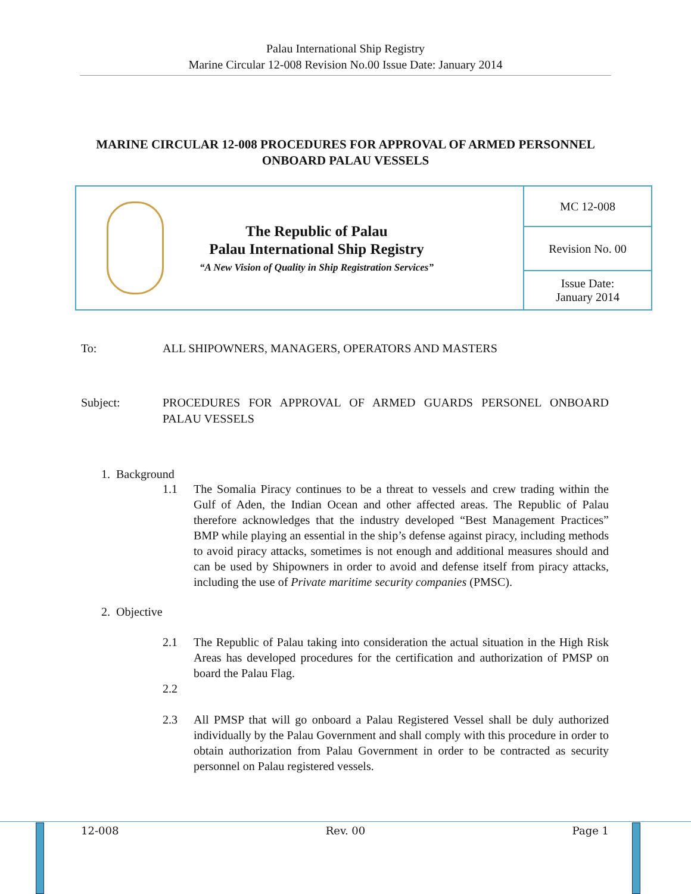Palau International Ship Registry
Marine Circular 12-008 Revision No.00 Issue Date: January 2014
MARINE CIRCULAR 12-008 PROCEDURES FOR APPROVAL OF ARMED PERSONNEL ONBOARD PALAU VESSELS
| The Republic of Palau Palau International Ship Registry “A New Vision of Quality in Ship Registration Services” | MC 12-008 |
| | Revision No. 00 |
| | Issue Date: January 2014 |
To: ALL SHIPOWNERS, MANAGERS, OPERATORS AND MASTERS
Subject: PROCEDURES FOR APPROVAL OF ARMED GUARDS PERSONEL ONBOARD PALAU VESSELS
1. Background
1.1 The Somalia Piracy continues to be a threat to vessels and crew trading within the Gulf of Aden, the Indian Ocean and other affected areas. The Republic of Palau therefore acknowledges that the industry developed “Best Management Practices” BMP while playing an essential in the ship’s defense against piracy, including methods to avoid piracy attacks, sometimes is not enough and additional measures should and can be used by Shipowners in order to avoid and defense itself from piracy attacks, including the use of Private maritime security companies (PMSC).
2. Objective
2.1 The Republic of Palau taking into consideration the actual situation in the High Risk Areas has developed procedures for the certification and authorization of PMSP on board the Palau Flag.
2.2
2.3 All PMSP that will go onboard a Palau Registered Vessel shall be duly authorized individually by the Palau Government and shall comply with this procedure in order to obtain authorization from Palau Government in order to be contracted as security personnel on Palau registered vessels.
12-008 Rev. 00 Page 1